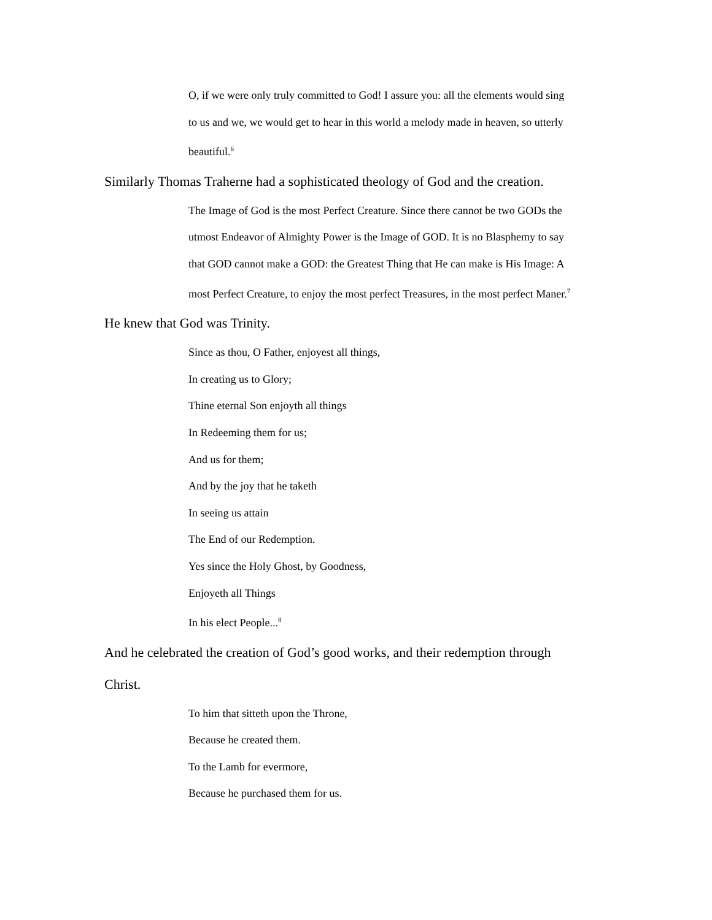O, if we were only truly committed to God! I assure you: all the elements would sing to us and we, we would get to hear in this world a melody made in heaven, so utterly beautiful.<sup>6</sup>
Similarly Thomas Traherne had a sophisticated theology of God and the creation.
The Image of God is the most Perfect Creature. Since there cannot be two GODs the utmost Endeavor of Almighty Power is the Image of GOD. It is no Blasphemy to say that GOD cannot make a GOD: the Greatest Thing that He can make is His Image: A most Perfect Creature, to enjoy the most perfect Treasures, in the most perfect Maner.<sup>7</sup>
He knew that God was Trinity.
Since as thou, O Father, enjoyest all things,
In creating us to Glory;
Thine eternal Son enjoyth all things
In Redeeming them for us;
And us for them;
And by the joy that he taketh
In seeing us attain
The End of our Redemption.
Yes since the Holy Ghost, by Goodness,
Enjoyeth all Things
In his elect People...<sup>8</sup>
And he celebrated the creation of God’s good works, and their redemption through Christ.
To him that sitteth upon the Throne,
Because he created them.
To the Lamb for evermore,
Because he purchased them for us.